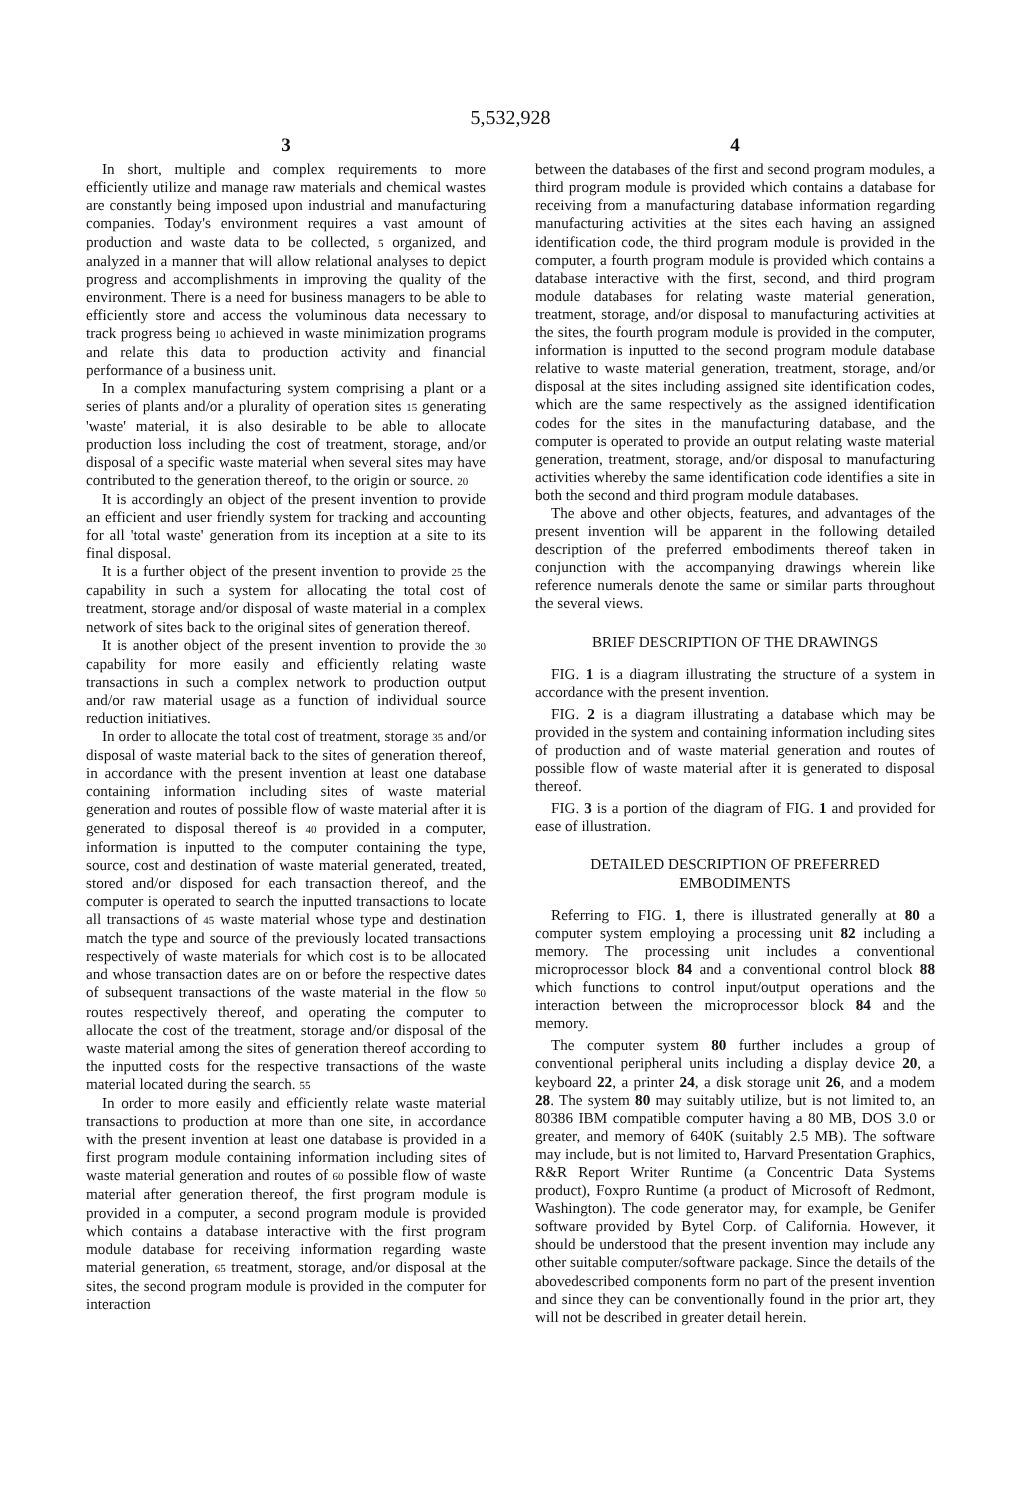5,532,928
3
In short, multiple and complex requirements to more efficiently utilize and manage raw materials and chemical wastes are constantly being imposed upon industrial and manufacturing companies. Today's environment requires a vast amount of production and waste data to be collected, 5 organized, and analyzed in a manner that will allow relational analyses to depict progress and accomplishments in improving the quality of the environment. There is a need for business managers to be able to efficiently store and access the voluminous data necessary to track progress being 10 achieved in waste minimization programs and relate this data to production activity and financial performance of a business unit.
In a complex manufacturing system comprising a plant or a series of plants and/or a plurality of operation sites 15 generating 'waste' material, it is also desirable to be able to allocate production loss including the cost of treatment, storage, and/or disposal of a specific waste material when several sites may have contributed to the generation thereof, to the origin or source. 20
It is accordingly an object of the present invention to provide an efficient and user friendly system for tracking and accounting for all 'total waste' generation from its inception at a site to its final disposal.
It is a further object of the present invention to provide 25 the capability in such a system for allocating the total cost of treatment, storage and/or disposal of waste material in a complex network of sites back to the original sites of generation thereof.
It is another object of the present invention to provide the 30 capability for more easily and efficiently relating waste transactions in such a complex network to production output and/or raw material usage as a function of individual source reduction initiatives.
In order to allocate the total cost of treatment, storage 35 and/or disposal of waste material back to the sites of generation thereof, in accordance with the present invention at least one database containing information including sites of waste material generation and routes of possible flow of waste material after it is generated to disposal thereof is 40 provided in a computer, information is inputted to the computer containing the type, source, cost and destination of waste material generated, treated, stored and/or disposed for each transaction thereof, and the computer is operated to search the inputted transactions to locate all transactions of 45 waste material whose type and destination match the type and source of the previously located transactions respectively of waste materials for which cost is to be allocated and whose transaction dates are on or before the respective dates of subsequent transactions of the waste material in the flow 50 routes respectively thereof, and operating the computer to allocate the cost of the treatment, storage and/or disposal of the waste material among the sites of generation thereof according to the inputted costs for the respective transactions of the waste material located during the search. 55
In order to more easily and efficiently relate waste material transactions to production at more than one site, in accordance with the present invention at least one database is provided in a first program module containing information including sites of waste material generation and routes of 60 possible flow of waste material after generation thereof, the first program module is provided in a computer, a second program module is provided which contains a database interactive with the first program module database for receiving information regarding waste material generation, 65 treatment, storage, and/or disposal at the sites, the second program module is provided in the computer for interaction
4
between the databases of the first and second program modules, a third program module is provided which contains a database for receiving from a manufacturing database information regarding manufacturing activities at the sites each having an assigned identification code, the third program module is provided in the computer, a fourth program module is provided which contains a database interactive with the first, second, and third program module databases for relating waste material generation, treatment, storage, and/or disposal to manufacturing activities at the sites, the fourth program module is provided in the computer, information is inputted to the second program module database relative to waste material generation, treatment, storage, and/or disposal at the sites including assigned site identification codes, which are the same respectively as the assigned identification codes for the sites in the manufacturing database, and the computer is operated to provide an output relating waste material generation, treatment, storage, and/or disposal to manufacturing activities whereby the same identification code identifies a site in both the second and third program module databases.
The above and other objects, features, and advantages of the present invention will be apparent in the following detailed description of the preferred embodiments thereof taken in conjunction with the accompanying drawings wherein like reference numerals denote the same or similar parts throughout the several views.
BRIEF DESCRIPTION OF THE DRAWINGS
FIG. 1 is a diagram illustrating the structure of a system in accordance with the present invention.
FIG. 2 is a diagram illustrating a database which may be provided in the system and containing information including sites of production and of waste material generation and routes of possible flow of waste material after it is generated to disposal thereof.
FIG. 3 is a portion of the diagram of FIG. 1 and provided for ease of illustration.
DETAILED DESCRIPTION OF PREFERRED
EMBODIMENTS
Referring to FIG. 1, there is illustrated generally at 80 a computer system employing a processing unit 82 including a memory. The processing unit includes a conventional microprocessor block 84 and a conventional control block 88 which functions to control input/output operations and the interaction between the microprocessor block 84 and the memory.
The computer system 80 further includes a group of conventional peripheral units including a display device 20, a keyboard 22, a printer 24, a disk storage unit 26, and a modem 28. The system 80 may suitably utilize, but is not limited to, an 80386 IBM compatible computer having a 80 MB, DOS 3.0 or greater, and memory of 640K (suitably 2.5 MB). The software may include, but is not limited to, Harvard Presentation Graphics, R&R Report Writer Runtime (a Concentric Data Systems product), Foxpro Runtime (a product of Microsoft of Redmont, Washington). The code generator may, for example, be Genifer software provided by Bytel Corp. of California. However, it should be understood that the present invention may include any other suitable computer/software package. Since the details of the abovedescribed components form no part of the present invention and since they can be conventionally found in the prior art, they will not be described in greater detail herein.